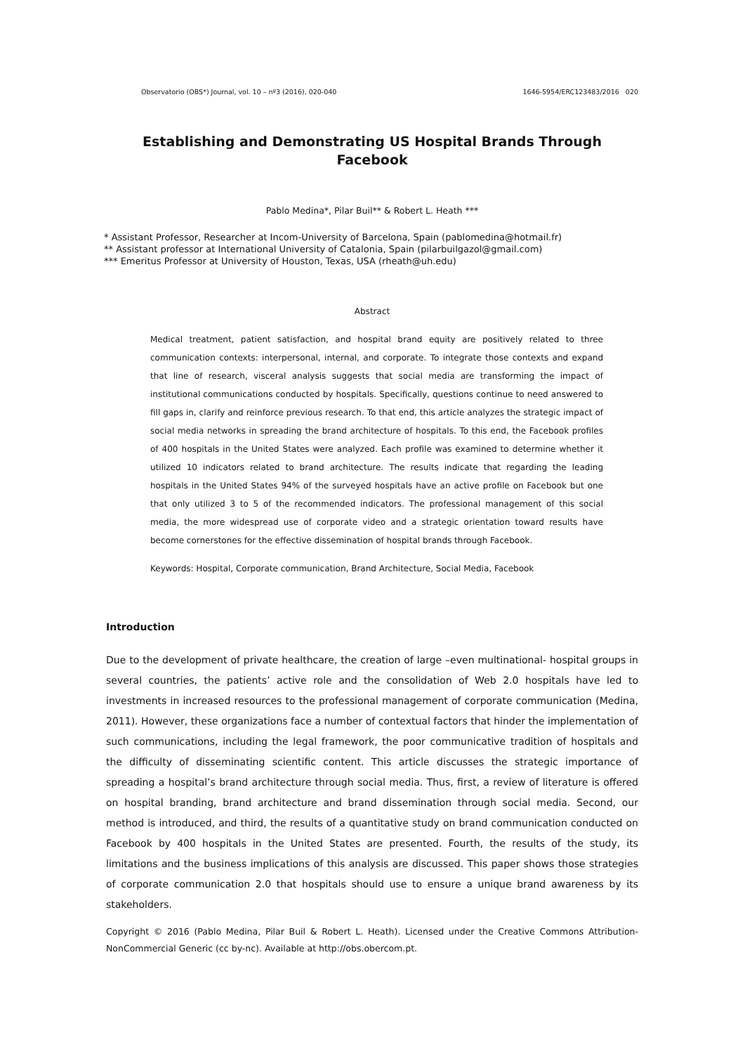Observatorio (OBS*) Journal, vol. 10 – nº3 (2016), 020-040 1646-5954/ERC123483/2016 020
Establishing and Demonstrating US Hospital Brands Through Facebook
Pablo Medina*, Pilar Buil** & Robert L. Heath ***
* Assistant Professor, Researcher at Incom-University of Barcelona, Spain (pablomedina@hotmail.fr)
** Assistant professor at International University of Catalonia, Spain (pilarbuilgazol@gmail.com)
*** Emeritus Professor at University of Houston, Texas, USA (rheath@uh.edu)
Abstract
Medical treatment, patient satisfaction, and hospital brand equity are positively related to three communication contexts: interpersonal, internal, and corporate. To integrate those contexts and expand that line of research, visceral analysis suggests that social media are transforming the impact of institutional communications conducted by hospitals. Specifically, questions continue to need answered to fill gaps in, clarify and reinforce previous research. To that end, this article analyzes the strategic impact of social media networks in spreading the brand architecture of hospitals. To this end, the Facebook profiles of 400 hospitals in the United States were analyzed. Each profile was examined to determine whether it utilized 10 indicators related to brand architecture. The results indicate that regarding the leading hospitals in the United States 94% of the surveyed hospitals have an active profile on Facebook but one that only utilized 3 to 5 of the recommended indicators. The professional management of this social media, the more widespread use of corporate video and a strategic orientation toward results have become cornerstones for the effective dissemination of hospital brands through Facebook.
Keywords: Hospital, Corporate communication, Brand Architecture, Social Media, Facebook
Introduction
Due to the development of private healthcare, the creation of large –even multinational- hospital groups in several countries, the patients’ active role and the consolidation of Web 2.0 hospitals have led to investments in increased resources to the professional management of corporate communication (Medina, 2011). However, these organizations face a number of contextual factors that hinder the implementation of such communications, including the legal framework, the poor communicative tradition of hospitals and the difficulty of disseminating scientific content. This article discusses the strategic importance of spreading a hospital’s brand architecture through social media. Thus, first, a review of literature is offered on hospital branding, brand architecture and brand dissemination through social media. Second, our method is introduced, and third, the results of a quantitative study on brand communication conducted on Facebook by 400 hospitals in the United States are presented. Fourth, the results of the study, its limitations and the business implications of this analysis are discussed. This paper shows those strategies of corporate communication 2.0 that hospitals should use to ensure a unique brand awareness by its stakeholders.
Copyright © 2016 (Pablo Medina, Pilar Buil & Robert L. Heath). Licensed under the Creative Commons Attribution-NonCommercial Generic (cc by-nc). Available at http://obs.obercom.pt.